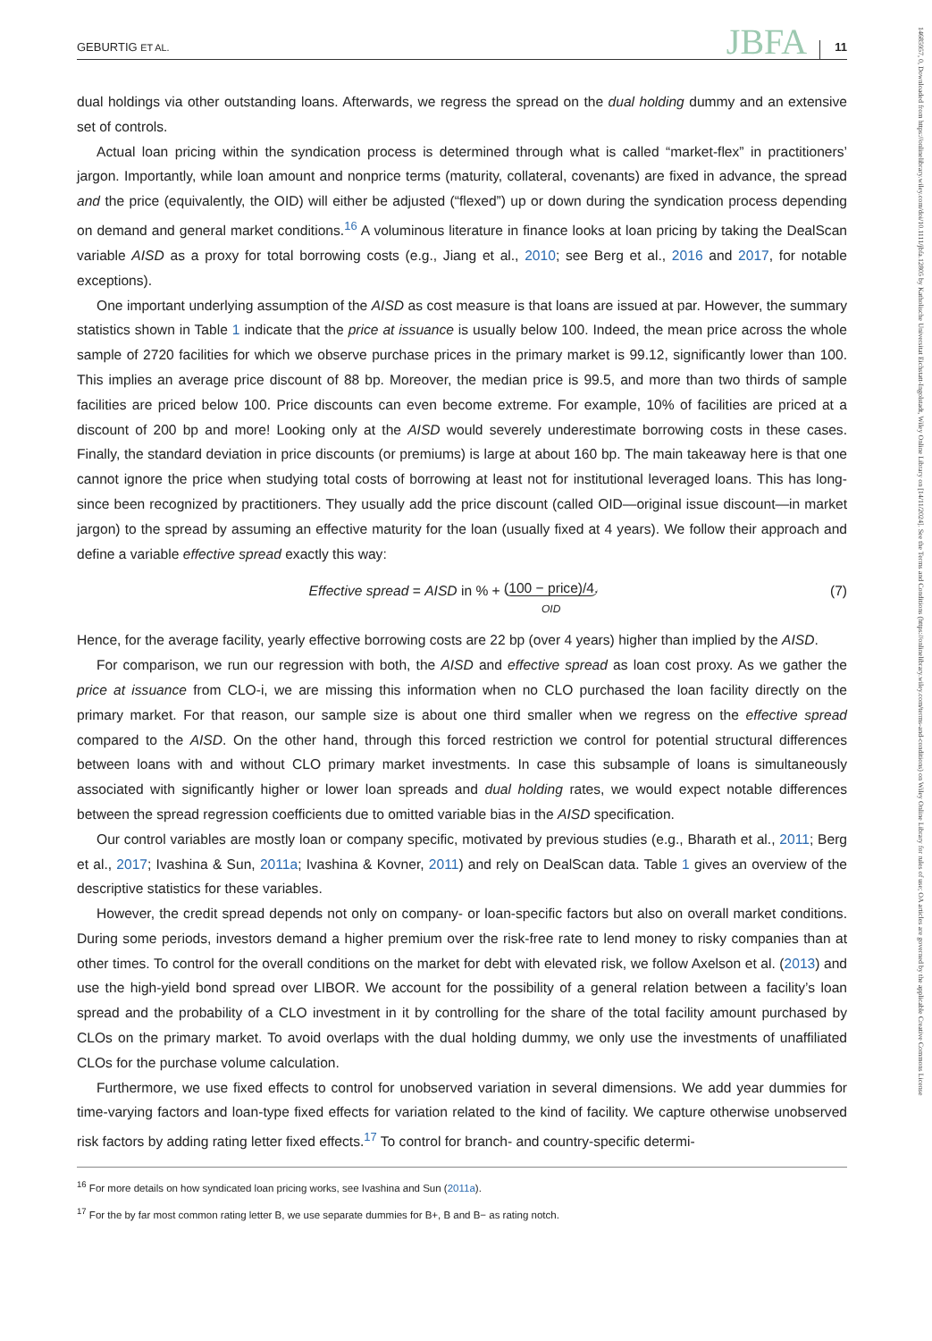GEBURTIG ET AL. JBFA 11
14685957, 0, Downloaded from https://onlinelibrary.wiley.com/doi/10.1111/jbfa.12805 by Katholische Universitat Eichstatt-Ingolstadt, Wiley Online Library on [14/11/2024]. See the Terms and Conditions (https://onlinelibrary.wiley.com/terms-and-conditions) on Wiley Online Library for rules of use; OA articles are governed by the applicable Creative Commons License
dual holdings via other outstanding loans. Afterwards, we regress the spread on the dual holding dummy and an extensive set of controls.
Actual loan pricing within the syndication process is determined through what is called “market-flex” in practitioners’ jargon. Importantly, while loan amount and nonprice terms (maturity, collateral, covenants) are fixed in advance, the spread and the price (equivalently, the OID) will either be adjusted (“flexed”) up or down during the syndication process depending on demand and general market conditions.<sup>16</sup> A voluminous literature in finance looks at loan pricing by taking the DealScan variable AISD as a proxy for total borrowing costs (e.g., Jiang et al., 2010; see Berg et al., 2016 and 2017, for notable exceptions).
One important underlying assumption of the AISD as cost measure is that loans are issued at par. However, the summary statistics shown in Table 1 indicate that the price at issuance is usually below 100. Indeed, the mean price across the whole sample of 2720 facilities for which we observe purchase prices in the primary market is 99.12, significantly lower than 100. This implies an average price discount of 88 bp. Moreover, the median price is 99.5, and more than two thirds of sample facilities are priced below 100. Price discounts can even become extreme. For example, 10% of facilities are priced at a discount of 200 bp and more! Looking only at the AISD would severely underestimate borrowing costs in these cases. Finally, the standard deviation in price discounts (or premiums) is large at about 160 bp. The main takeaway here is that one cannot ignore the price when studying total costs of borrowing at least not for institutional leveraged loans. This has long-since been recognized by practitioners. They usually add the price discount (called OID—original issue discount—in market jargon) to the spread by assuming an effective maturity for the loan (usually fixed at 4 years). We follow their approach and define a variable effective spread exactly this way:
Effective spread = AISD in % + (100 − price)/4.
OID (7)
Hence, for the average facility, yearly effective borrowing costs are 22 bp (over 4 years) higher than implied by the AISD.
For comparison, we run our regression with both, the AISD and effective spread as loan cost proxy. As we gather the price at issuance from CLO-i, we are missing this information when no CLO purchased the loan facility directly on the primary market. For that reason, our sample size is about one third smaller when we regress on the effective spread compared to the AISD. On the other hand, through this forced restriction we control for potential structural differences between loans with and without CLO primary market investments. In case this subsample of loans is simultaneously associated with significantly higher or lower loan spreads and dual holding rates, we would expect notable differences between the spread regression coefficients due to omitted variable bias in the AISD specification.
Our control variables are mostly loan or company specific, motivated by previous studies (e.g., Bharath et al., 2011; Berg et al., 2017; Ivashina & Sun, 2011a; Ivashina & Kovner, 2011) and rely on DealScan data. Table 1 gives an overview of the descriptive statistics for these variables.
However, the credit spread depends not only on company- or loan-specific factors but also on overall market conditions. During some periods, investors demand a higher premium over the risk-free rate to lend money to risky companies than at other times. To control for the overall conditions on the market for debt with elevated risk, we follow Axelson et al. (2013) and use the high-yield bond spread over LIBOR. We account for the possibility of a general relation between a facility’s loan spread and the probability of a CLO investment in it by controlling for the share of the total facility amount purchased by CLOs on the primary market. To avoid overlaps with the dual holding dummy, we only use the investments of unaffiliated CLOs for the purchase volume calculation.
Furthermore, we use fixed effects to control for unobserved variation in several dimensions. We add year dummies for time-varying factors and loan-type fixed effects for variation related to the kind of facility. We capture otherwise unobserved risk factors by adding rating letter fixed effects.<sup>17</sup> To control for branch- and country-specific determi-
<sup>16</sup> For more details on how syndicated loan pricing works, see Ivashina and Sun (2011a).
<sup>17</sup> For the by far most common rating letter B, we use separate dummies for B+, B and B− as rating notch.